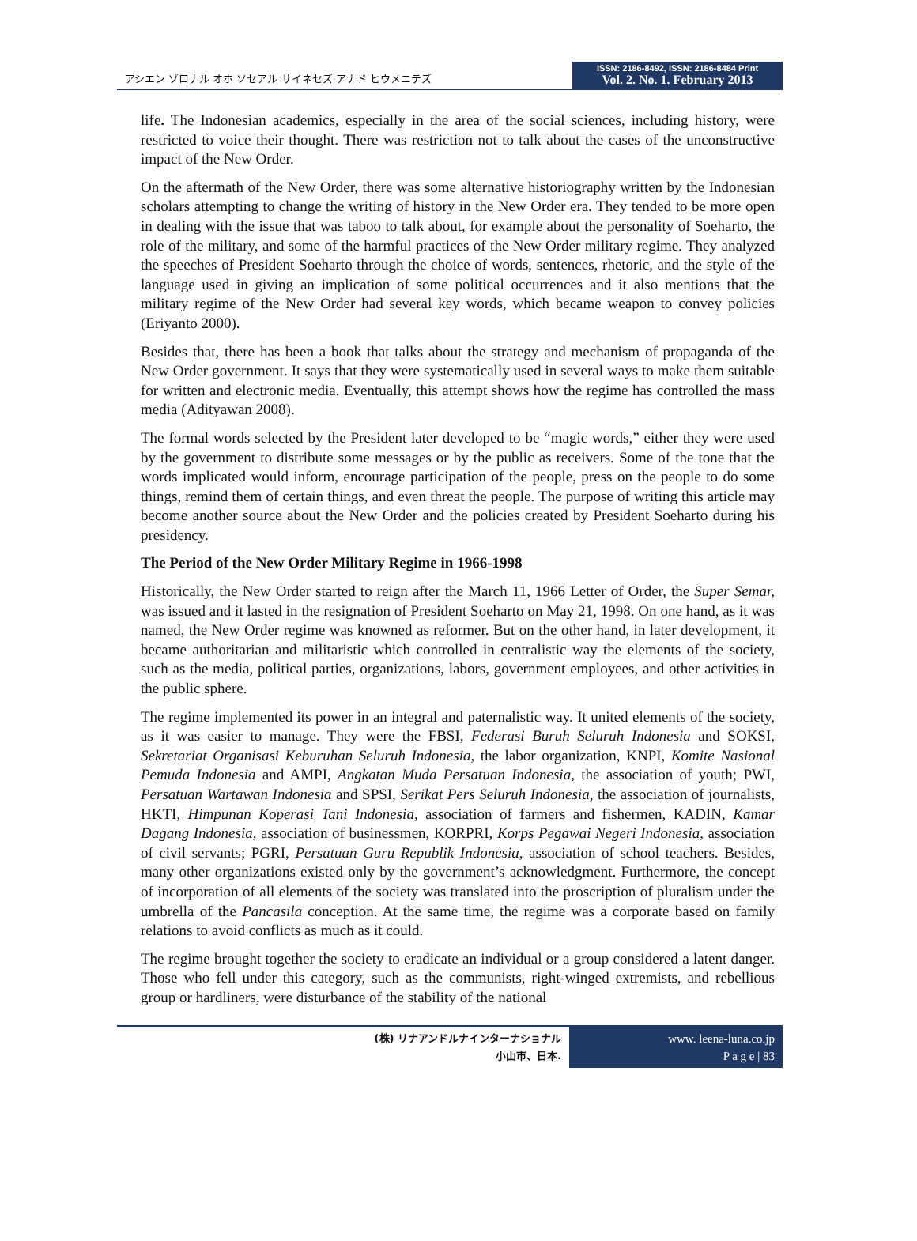アシエン ゾロナル オホ ソセアル サイネセズ アナド ヒウメニテズ
ISSN: 2186-8492, ISSN: 2186-8484 Print
Vol. 2. No. 1. February 2013
life. The Indonesian academics, especially in the area of the social sciences, including history, were restricted to voice their thought. There was restriction not to talk about the cases of the unconstructive impact of the New Order.
On the aftermath of the New Order, there was some alternative historiography written by the Indonesian scholars attempting to change the writing of history in the New Order era. They tended to be more open in dealing with the issue that was taboo to talk about, for example about the personality of Soeharto, the role of the military, and some of the harmful practices of the New Order military regime. They analyzed the speeches of President Soeharto through the choice of words, sentences, rhetoric, and the style of the language used in giving an implication of some political occurrences and it also mentions that the military regime of the New Order had several key words, which became weapon to convey policies (Eriyanto 2000).
Besides that, there has been a book that talks about the strategy and mechanism of propaganda of the New Order government. It says that they were systematically used in several ways to make them suitable for written and electronic media. Eventually, this attempt shows how the regime has controlled the mass media (Adityawan 2008).
The formal words selected by the President later developed to be “magic words,” either they were used by the government to distribute some messages or by the public as receivers. Some of the tone that the words implicated would inform, encourage participation of the people, press on the people to do some things, remind them of certain things, and even threat the people. The purpose of writing this article may become another source about the New Order and the policies created by President Soeharto during his presidency.
The Period of the New Order Military Regime in 1966-1998
Historically, the New Order started to reign after the March 11, 1966 Letter of Order, the Super Semar, was issued and it lasted in the resignation of President Soeharto on May 21, 1998. On one hand, as it was named, the New Order regime was knowned as reformer. But on the other hand, in later development, it became authoritarian and militaristic which controlled in centralistic way the elements of the society, such as the media, political parties, organizations, labors, government employees, and other activities in the public sphere.
The regime implemented its power in an integral and paternalistic way. It united elements of the society, as it was easier to manage. They were the FBSI, Federasi Buruh Seluruh Indonesia and SOKSI, Sekretariat Organisasi Keburuhan Seluruh Indonesia, the labor organization, KNPI, Komite Nasional Pemuda Indonesia and AMPI, Angkatan Muda Persatuan Indonesia, the association of youth; PWI, Persatuan Wartawan Indonesia and SPSI, Serikat Pers Seluruh Indonesia, the association of journalists, HKTI, Himpunan Koperasi Tani Indonesia, association of farmers and fishermen, KADIN, Kamar Dagang Indonesia, association of businessmen, KORPRI, Korps Pegawai Negeri Indonesia, association of civil servants; PGRI, Persatuan Guru Republik Indonesia, association of school teachers. Besides, many other organizations existed only by the government’s acknowledgment. Furthermore, the concept of incorporation of all elements of the society was translated into the proscription of pluralism under the umbrella of the Pancasila conception. At the same time, the regime was a corporate based on family relations to avoid conflicts as much as it could.
The regime brought together the society to eradicate an individual or a group considered a latent danger. Those who fell under this category, such as the communists, right-winged extremists, and rebellious group or hardliners, were disturbance of the stability of the national
(株) リナアンドルナインターナショナル
小山市、日本.
www. leena-luna.co.jp
P a g e | 83